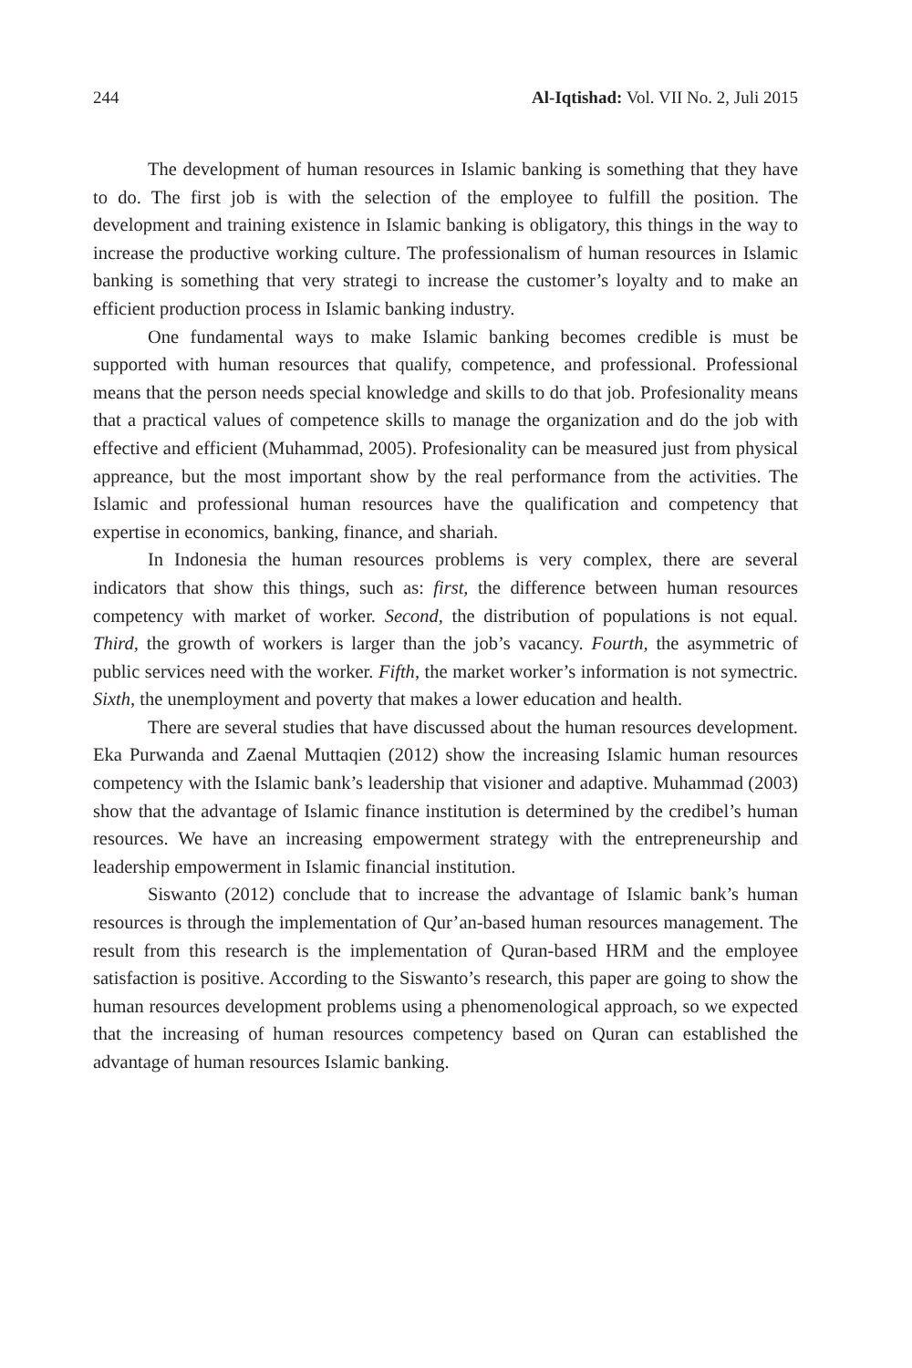244 Al-Iqtishad: Vol. VII No. 2, Juli 2015
The development of human resources in Islamic banking is something that they have to do. The first job is with the selection of the employee to fulfill the position. The development and training existence in Islamic banking is obligatory, this things in the way to increase the productive working culture. The professionalism of human resources in Islamic banking is something that very strategi to increase the customer’s loyalty and to make an efficient production process in Islamic banking industry.
One fundamental ways to make Islamic banking becomes credible is must be supported with human resources that qualify, competence, and professional. Professional means that the person needs special knowledge and skills to do that job. Profesionality means that a practical values of competence skills to manage the organization and do the job with effective and efficient (Muhammad, 2005). Profesionality can be measured just from physical appreance, but the most important show by the real performance from the activities. The Islamic and professional human resources have the qualification and competency that expertise in economics, banking, finance, and shariah.
In Indonesia the human resources problems is very complex, there are several indicators that show this things, such as: first, the difference between human resources competency with market of worker. Second, the distribution of populations is not equal. Third, the growth of workers is larger than the job’s vacancy. Fourth, the asymmetric of public services need with the worker. Fifth, the market worker’s information is not symectric. Sixth, the unemployment and poverty that makes a lower education and health.
There are several studies that have discussed about the human resources development. Eka Purwanda and Zaenal Muttaqien (2012) show the increasing Islamic human resources competency with the Islamic bank’s leadership that visioner and adaptive. Muhammad (2003) show that the advantage of Islamic finance institution is determined by the credibel’s human resources. We have an increasing empowerment strategy with the entrepreneurship and leadership empowerment in Islamic financial institution.
Siswanto (2012) conclude that to increase the advantage of Islamic bank’s human resources is through the implementation of Qur’an-based human resources management. The result from this research is the implementation of Quran-based HRM and the employee satisfaction is positive. According to the Siswanto’s research, this paper are going to show the human resources development problems using a phenomenological approach, so we expected that the increasing of human resources competency based on Quran can established the advantage of human resources Islamic banking.